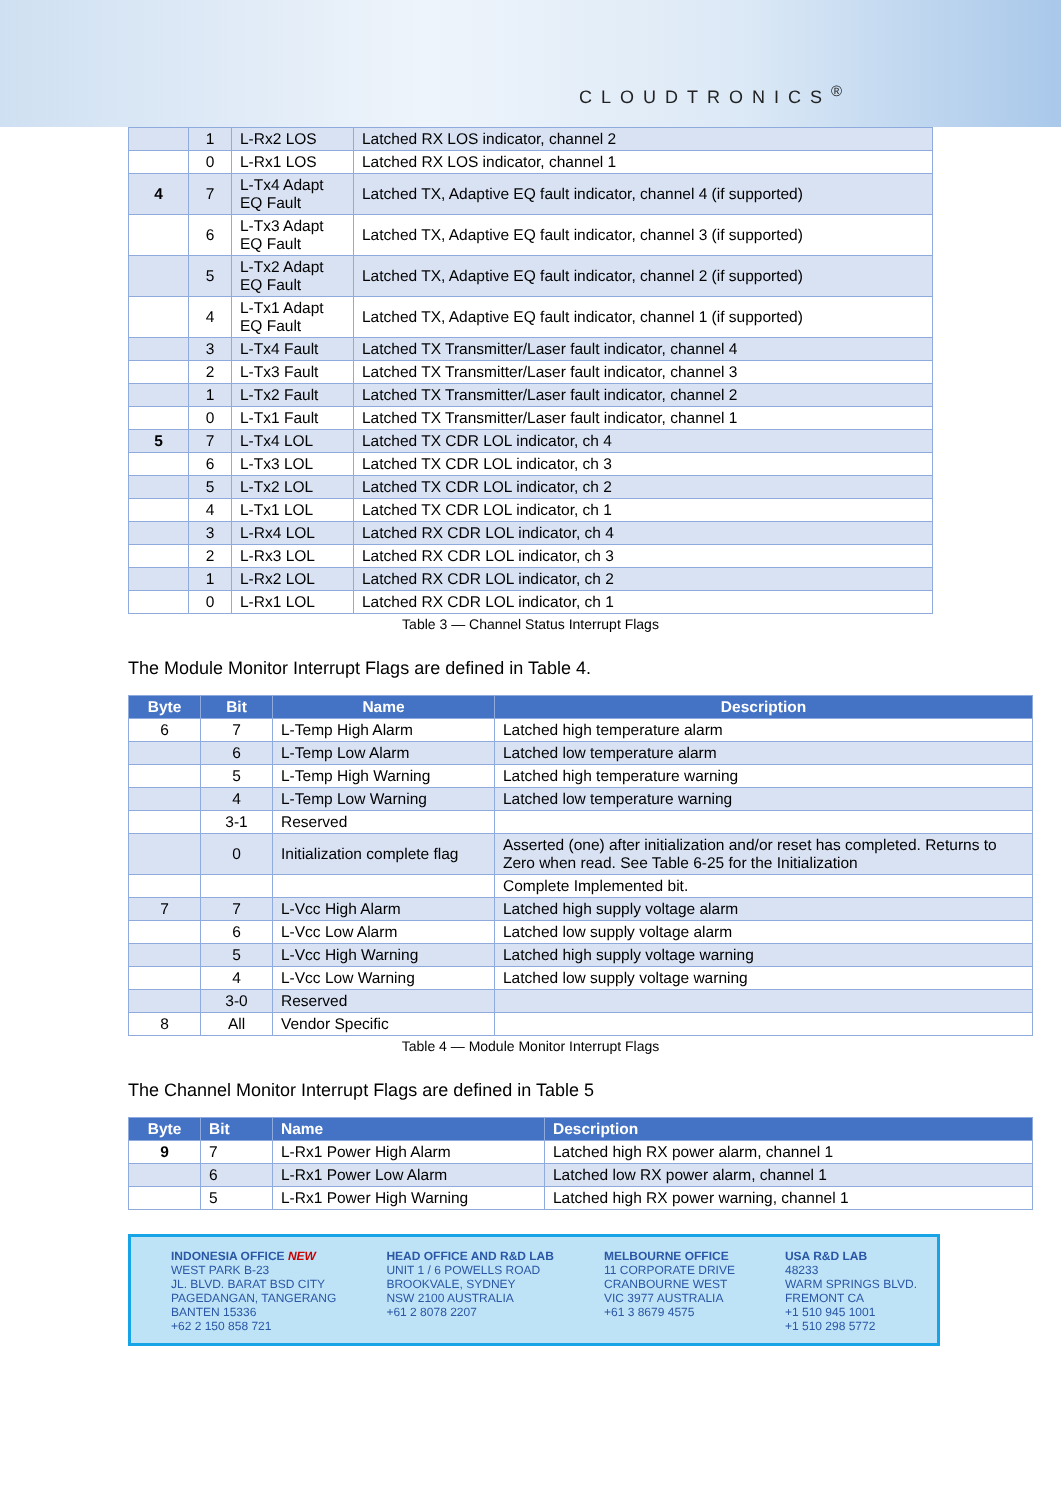CLOUDTRONICS<sup>®</sup>
| | 1 | L-Rx2 LOS | Latched RX LOS indicator, channel 2 |
| | 0 | L-Rx1 LOS | Latched RX LOS indicator, channel 1 |
| 4 | 7 | L-Tx4 Adapt EQ Fault | Latched TX, Adaptive EQ fault indicator, channel 4 (if supported) |
| | 6 | L-Tx3 Adapt EQ Fault | Latched TX, Adaptive EQ fault indicator, channel 3 (if supported) |
| | 5 | L-Tx2 Adapt EQ Fault | Latched TX, Adaptive EQ fault indicator, channel 2 (if supported) |
| | 4 | L-Tx1 Adapt EQ Fault | Latched TX, Adaptive EQ fault indicator, channel 1 (if supported) |
| | 3 | L-Tx4 Fault | Latched TX Transmitter/Laser fault indicator, channel 4 |
| | 2 | L-Tx3 Fault | Latched TX Transmitter/Laser fault indicator, channel 3 |
| | 1 | L-Tx2 Fault | Latched TX Transmitter/Laser fault indicator, channel 2 |
| | 0 | L-Tx1 Fault | Latched TX Transmitter/Laser fault indicator, channel 1 |
| 5 | 7 | L-Tx4 LOL | Latched TX CDR LOL indicator, ch 4 |
| | 6 | L-Tx3 LOL | Latched TX CDR LOL indicator, ch 3 |
| | 5 | L-Tx2 LOL | Latched TX CDR LOL indicator, ch 2 |
| | 4 | L-Tx1 LOL | Latched TX CDR LOL indicator, ch 1 |
| | 3 | L-Rx4 LOL | Latched RX CDR LOL indicator, ch 4 |
| | 2 | L-Rx3 LOL | Latched RX CDR LOL indicator, ch 3 |
| | 1 | L-Rx2 LOL | Latched RX CDR LOL indicator, ch 2 |
| | 0 | L-Rx1 LOL | Latched RX CDR LOL indicator, ch 1 |
Table 3 — Channel Status Interrupt Flags
The Module Monitor Interrupt Flags are defined in Table 4.
| Byte | Bit | Name | Description |
| --- | --- | --- | --- |
| 6 | 7 | L-Temp High Alarm | Latched high temperature alarm |
| | 6 | L-Temp Low Alarm | Latched low temperature alarm |
| | 5 | L-Temp High Warning | Latched high temperature warning |
| | 4 | L-Temp Low Warning | Latched low temperature warning |
| | 3-1 | Reserved | |
| | 0 | Initialization complete flag | Asserted (one) after initialization and/or reset has completed. Returns to Zero when read. See Table 6-25 for the Initialization |
| | | | Complete Implemented bit. |
| 7 | 7 | L-Vcc High Alarm | Latched high supply voltage alarm |
| | 6 | L-Vcc Low Alarm | Latched low supply voltage alarm |
| | 5 | L-Vcc High Warning | Latched high supply voltage warning |
| | 4 | L-Vcc Low Warning | Latched low supply voltage warning |
| | 3-0 | Reserved | |
| 8 | All | Vendor Specific | |
Table 4 — Module Monitor Interrupt Flags
The Channel Monitor Interrupt Flags are defined in Table 5
| Byte | Bit | Name | Description |
| --- | --- | --- | --- |
| 9 | 7 | L-Rx1 Power High Alarm | Latched high RX power alarm, channel 1 |
| | 6 | L-Rx1 Power Low Alarm | Latched low RX power alarm, channel 1 |
| | 5 | L-Rx1 Power High Warning | Latched high RX power warning, channel 1 |
INDONESIA OFFICE NEW
WEST PARK B-23
JL. BLVD. BARAT BSD CITY
PAGEDANGAN, TANGERANG
BANTEN 15336
+62 2 150 858 721
HEAD OFFICE AND R&D LAB
UNIT 1 / 6 POWELLS ROAD
BROOKVALE, SYDNEY
NSW 2100 AUSTRALIA
+61 2 8078 2207
MELBOURNE OFFICE
11 CORPORATE DRIVE
CRANBOURNE WEST
VIC 3977 AUSTRALIA
+61 3 8679 4575
USA R&D LAB
48233
WARM SPRINGS BLVD.
FREMONT CA
+1 510 945 1001
+1 510 298 5772